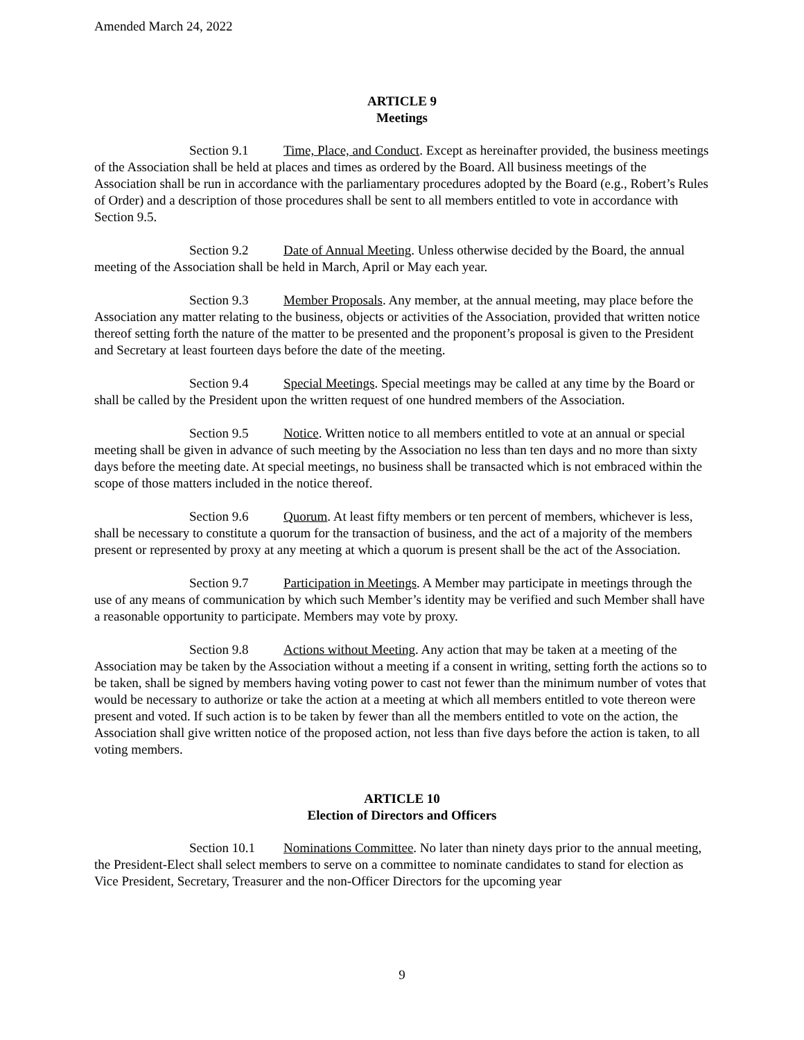Amended March 24, 2022
ARTICLE 9
Meetings
Section 9.1 Time, Place, and Conduct. Except as hereinafter provided, the business meetings of the Association shall be held at places and times as ordered by the Board. All business meetings of the Association shall be run in accordance with the parliamentary procedures adopted by the Board (e.g., Robert’s Rules of Order) and a description of those procedures shall be sent to all members entitled to vote in accordance with Section 9.5.
Section 9.2 Date of Annual Meeting. Unless otherwise decided by the Board, the annual meeting of the Association shall be held in March, April or May each year.
Section 9.3 Member Proposals. Any member, at the annual meeting, may place before the Association any matter relating to the business, objects or activities of the Association, provided that written notice thereof setting forth the nature of the matter to be presented and the proponent’s proposal is given to the President and Secretary at least fourteen days before the date of the meeting.
Section 9.4 Special Meetings. Special meetings may be called at any time by the Board or shall be called by the President upon the written request of one hundred members of the Association.
Section 9.5 Notice. Written notice to all members entitled to vote at an annual or special meeting shall be given in advance of such meeting by the Association no less than ten days and no more than sixty days before the meeting date. At special meetings, no business shall be transacted which is not embraced within the scope of those matters included in the notice thereof.
Section 9.6 Quorum. At least fifty members or ten percent of members, whichever is less, shall be necessary to constitute a quorum for the transaction of business, and the act of a majority of the members present or represented by proxy at any meeting at which a quorum is present shall be the act of the Association.
Section 9.7 Participation in Meetings. A Member may participate in meetings through the use of any means of communication by which such Member’s identity may be verified and such Member shall have a reasonable opportunity to participate. Members may vote by proxy.
Section 9.8 Actions without Meeting. Any action that may be taken at a meeting of the Association may be taken by the Association without a meeting if a consent in writing, setting forth the actions so to be taken, shall be signed by members having voting power to cast not fewer than the minimum number of votes that would be necessary to authorize or take the action at a meeting at which all members entitled to vote thereon were present and voted. If such action is to be taken by fewer than all the members entitled to vote on the action, the Association shall give written notice of the proposed action, not less than five days before the action is taken, to all voting members.
ARTICLE 10
Election of Directors and Officers
Section 10.1 Nominations Committee. No later than ninety days prior to the annual meeting, the President-Elect shall select members to serve on a committee to nominate candidates to stand for election as Vice President, Secretary, Treasurer and the non-Officer Directors for the upcoming year
9